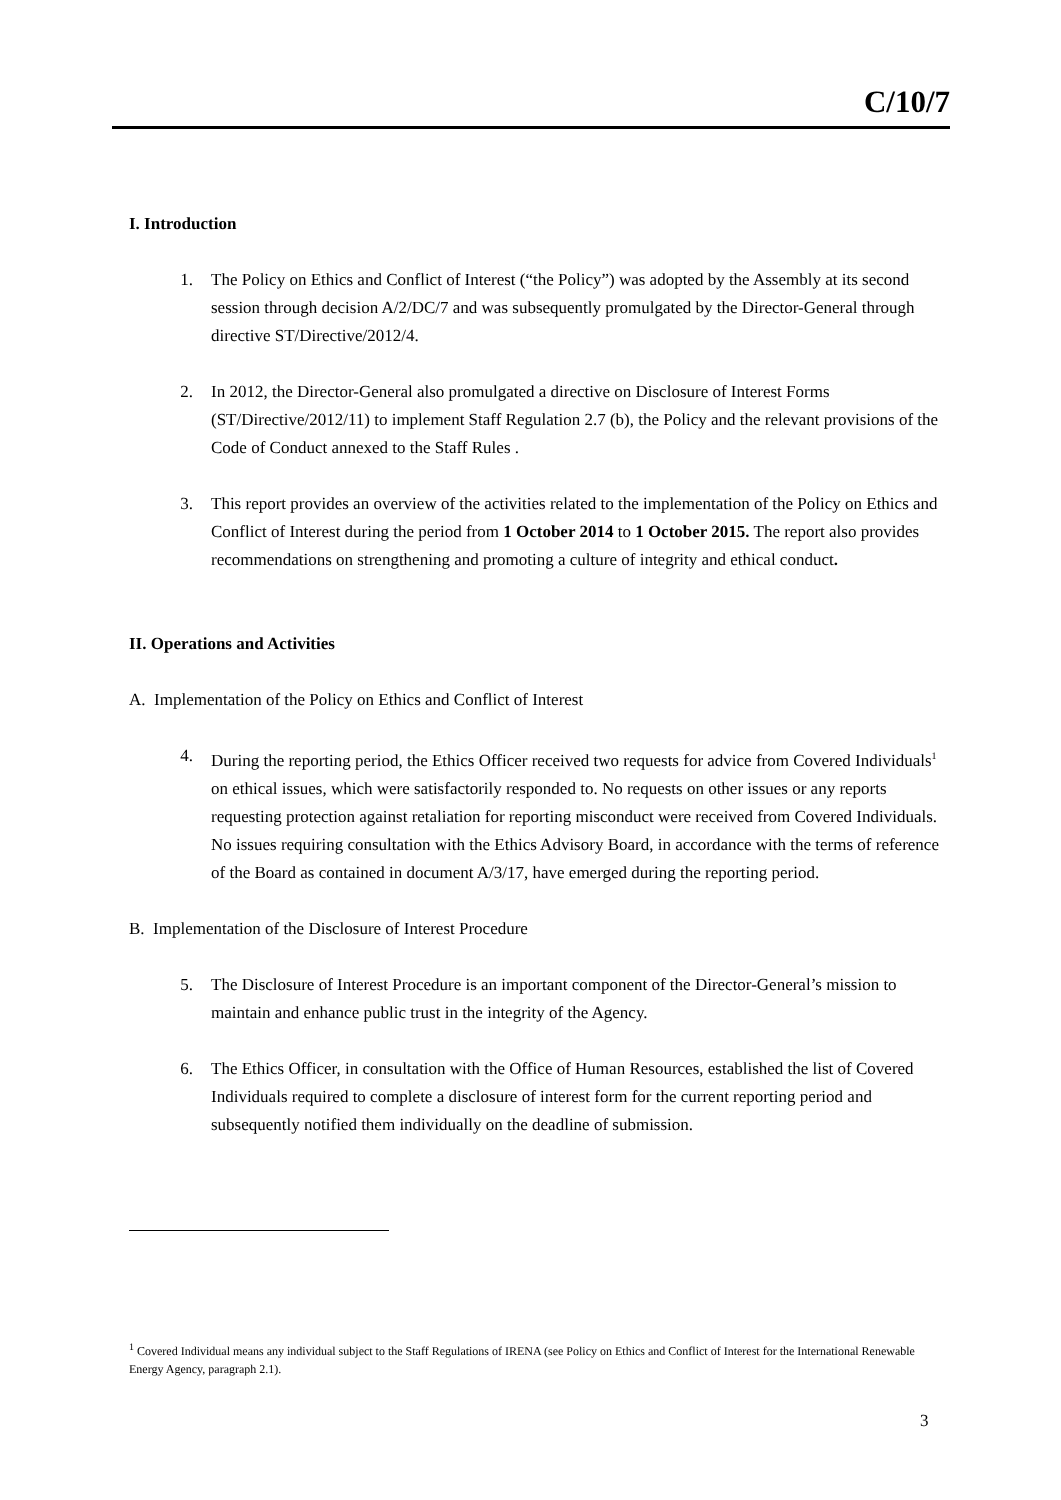C/10/7
I. Introduction
1. The Policy on Ethics and Conflict of Interest (“the Policy”) was adopted by the Assembly at its second session through decision A/2/DC/7 and was subsequently promulgated by the Director-General through directive ST/Directive/2012/4.
2. In 2012, the Director-General also promulgated a directive on Disclosure of Interest Forms (ST/Directive/2012/11) to implement Staff Regulation 2.7 (b), the Policy and the relevant provisions of the Code of Conduct annexed to the Staff Rules .
3. This report provides an overview of the activities related to the implementation of the Policy on Ethics and Conflict of Interest during the period from 1 October 2014 to 1 October 2015. The report also provides recommendations on strengthening and promoting a culture of integrity and ethical conduct.
II. Operations and Activities
A. Implementation of the Policy on Ethics and Conflict of Interest
4. During the reporting period, the Ethics Officer received two requests for advice from Covered Individuals<sup>1</sup> on ethical issues, which were satisfactorily responded to. No requests on other issues or any reports requesting protection against retaliation for reporting misconduct were received from Covered Individuals. No issues requiring consultation with the Ethics Advisory Board, in accordance with the terms of reference of the Board as contained in document A/3/17, have emerged during the reporting period.
B. Implementation of the Disclosure of Interest Procedure
5. The Disclosure of Interest Procedure is an important component of the Director-General’s mission to maintain and enhance public trust in the integrity of the Agency.
6. The Ethics Officer, in consultation with the Office of Human Resources, established the list of Covered Individuals required to complete a disclosure of interest form for the current reporting period and subsequently notified them individually on the deadline of submission.
<sup>1</sup> Covered Individual means any individual subject to the Staff Regulations of IRENA (see Policy on Ethics and Conflict of Interest for the International Renewable Energy Agency, paragraph 2.1).
3